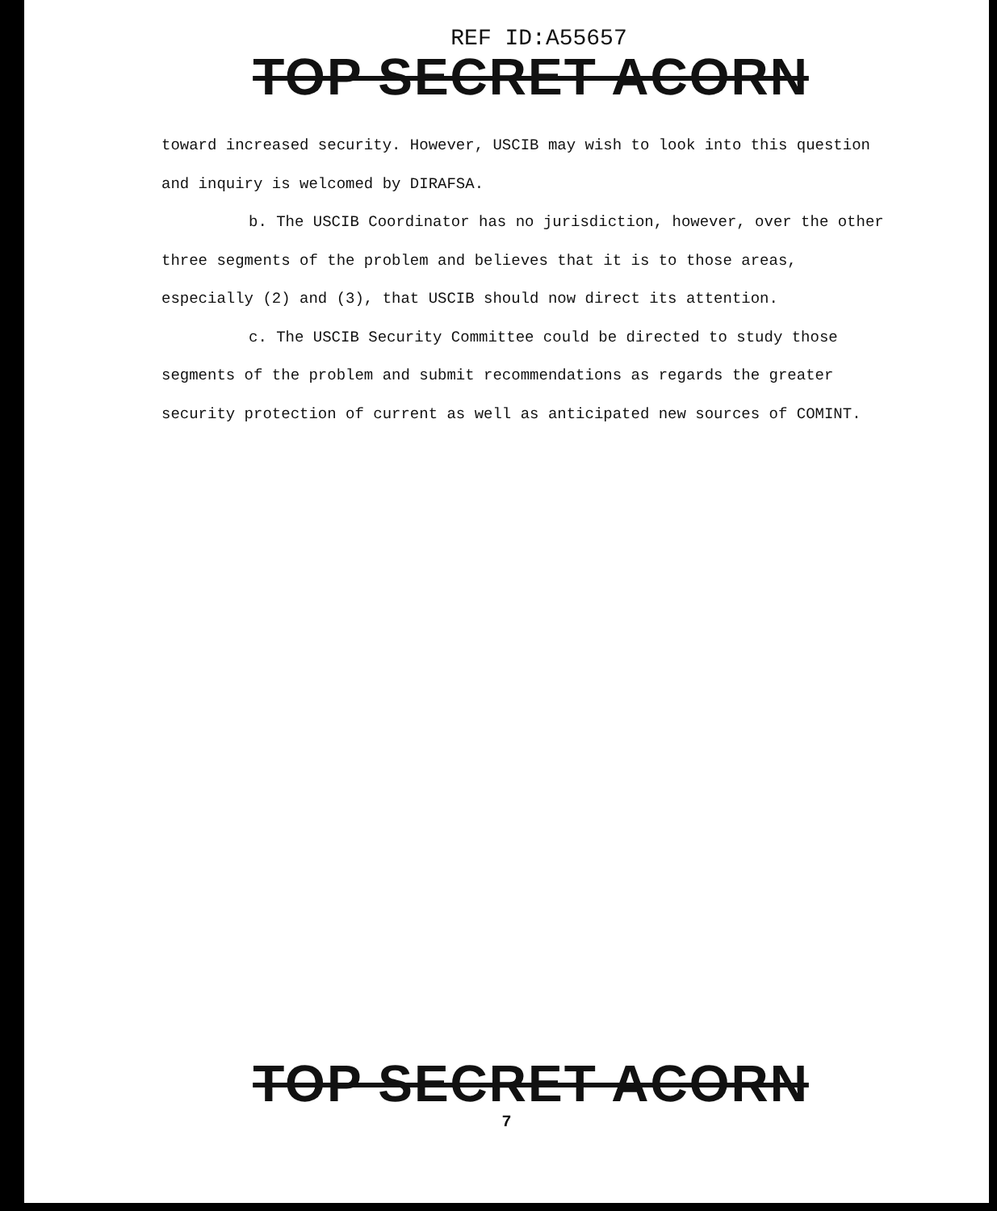REF ID:A55657
TOP SECRET ACORN
toward increased security. However, USCIB may wish to look into this question and inquiry is welcomed by DIRAFSA.
b. The USCIB Coordinator has no jurisdiction, however, over the other three segments of the problem and believes that it is to those areas, especially (2) and (3), that USCIB should now direct its attention.
c. The USCIB Security Committee could be directed to study those segments of the problem and submit recommendations as regards the greater security protection of current as well as anticipated new sources of COMINT.
TOP SECRET ACORN
7